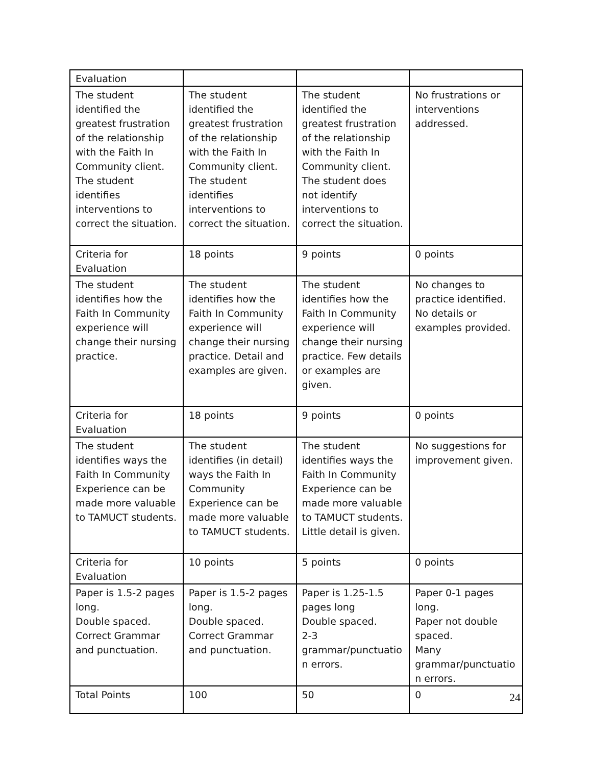| Evaluation | | | |
| The student identified the greatest frustration of the relationship with the Faith In Community client. The student identifies interventions to correct the situation. | The student identified the greatest frustration of the relationship with the Faith In Community client. The student identifies interventions to correct the situation. | The student identified the greatest frustration of the relationship with the Faith In Community client. The student does not identify interventions to correct the situation. | No frustrations or interventions addressed. |
| Criteria for Evaluation | 18 points | 9 points | 0 points |
| The student identifies how the Faith In Community experience will change their nursing practice. | The student identifies how the Faith In Community experience will change their nursing practice. Detail and examples are given. | The student identifies how the Faith In Community experience will change their nursing practice. Few details or examples are given. | No changes to practice identified. No details or examples provided. |
| Criteria for Evaluation | 18 points | 9 points | 0 points |
| The student identifies ways the Faith In Community Experience can be made more valuable to TAMUCT students. | The student identifies (in detail) ways the Faith In Community Experience can be made more valuable to TAMUCT students. | The student identifies ways the Faith In Community Experience can be made more valuable to TAMUCT students. Little detail is given. | No suggestions for improvement given. |
| Criteria for Evaluation | 10 points | 5 points | 0 points |
| Paper is 1.5-2 pages long. Double spaced. Correct Grammar and punctuation. | Paper is 1.5-2 pages long. Double spaced. Correct Grammar and punctuation. | Paper is 1.25-1.5 pages long Double spaced. 2-3 grammar/punctuatio n errors. | Paper 0-1 pages long. Paper not double spaced. Many grammar/punctuatio n errors. |
| Total Points | 100 | 50 | 0 |
24